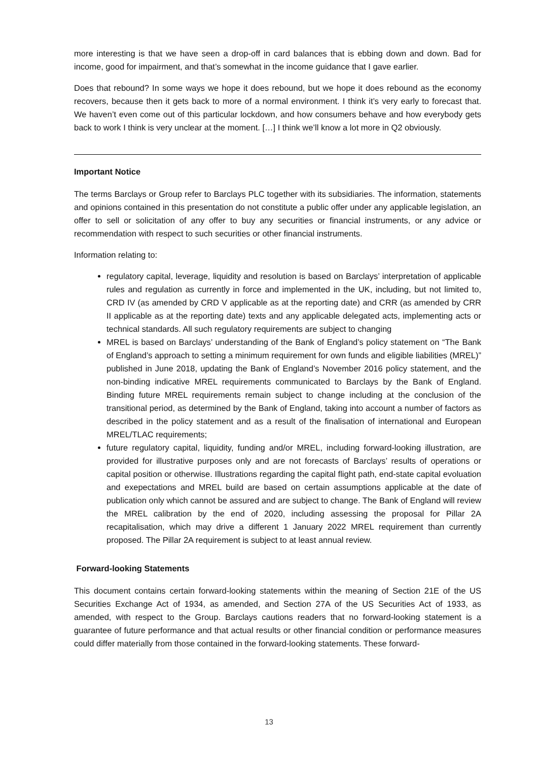more interesting is that we have seen a drop-off in card balances that is ebbing down and down. Bad for income, good for impairment, and that’s somewhat in the income guidance that I gave earlier.
Does that rebound? In some ways we hope it does rebound, but we hope it does rebound as the economy recovers, because then it gets back to more of a normal environment. I think it’s very early to forecast that. We haven’t even come out of this particular lockdown, and how consumers behave and how everybody gets back to work I think is very unclear at the moment. […] I think we’ll know a lot more in Q2 obviously.
Important Notice
The terms Barclays or Group refer to Barclays PLC together with its subsidiaries. The information, statements and opinions contained in this presentation do not constitute a public offer under any applicable legislation, an offer to sell or solicitation of any offer to buy any securities or financial instruments, or any advice or recommendation with respect to such securities or other financial instruments.
Information relating to:
regulatory capital, leverage, liquidity and resolution is based on Barclays’ interpretation of applicable rules and regulation as currently in force and implemented in the UK, including, but not limited to, CRD IV (as amended by CRD V applicable as at the reporting date) and CRR (as amended by CRR II applicable as at the reporting date) texts and any applicable delegated acts, implementing acts or technical standards. All such regulatory requirements are subject to changing
MREL is based on Barclays’ understanding of the Bank of England’s policy statement on “The Bank of England’s approach to setting a minimum requirement for own funds and eligible liabilities (MREL)” published in June 2018, updating the Bank of England’s November 2016 policy statement, and the non-binding indicative MREL requirements communicated to Barclays by the Bank of England. Binding future MREL requirements remain subject to change including at the conclusion of the transitional period, as determined by the Bank of England, taking into account a number of factors as described in the policy statement and as a result of the finalisation of international and European MREL/TLAC requirements;
future regulatory capital, liquidity, funding and/or MREL, including forward-looking illustration, are provided for illustrative purposes only and are not forecasts of Barclays’ results of operations or capital position or otherwise. Illustrations regarding the capital flight path, end-state capital evoluation and exepectations and MREL build are based on certain assumptions applicable at the date of publication only which cannot be assured and are subject to change. The Bank of England will review the MREL calibration by the end of 2020, including assessing the proposal for Pillar 2A recapitalisation, which may drive a different 1 January 2022 MREL requirement than currently proposed. The Pillar 2A requirement is subject to at least annual review.
Forward-looking Statements
This document contains certain forward-looking statements within the meaning of Section 21E of the US Securities Exchange Act of 1934, as amended, and Section 27A of the US Securities Act of 1933, as amended, with respect to the Group. Barclays cautions readers that no forward-looking statement is a guarantee of future performance and that actual results or other financial condition or performance measures could differ materially from those contained in the forward-looking statements. These forward-
13